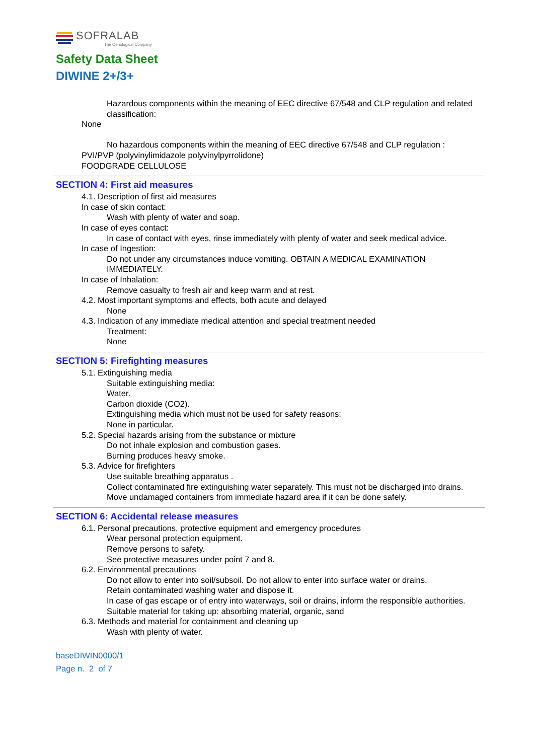SOFRALAB
The Oenological Company
Safety Data Sheet
DIWINE 2+/3+
Hazardous components within the meaning of EEC directive 67/548 and CLP regulation and related classification:
None
No hazardous components within the meaning of EEC directive 67/548 and CLP regulation :
PVI/PVP (polyvinylimidazole polyvinylpyrrolidone)
FOODGRADE CELLULOSE
SECTION 4: First aid measures
4.1. Description of first aid measures
In case of skin contact:
Wash with plenty of water and soap.
In case of eyes contact:
In case of contact with eyes, rinse immediately with plenty of water and seek medical advice.
In case of Ingestion:
Do not under any circumstances induce vomiting. OBTAIN A MEDICAL EXAMINATION IMMEDIATELY.
In case of Inhalation:
Remove casualty to fresh air and keep warm and at rest.
4.2. Most important symptoms and effects, both acute and delayed
None
4.3. Indication of any immediate medical attention and special treatment needed
Treatment:
None
SECTION 5: Firefighting measures
5.1. Extinguishing media
Suitable extinguishing media:
Water.
Carbon dioxide (CO2).
Extinguishing media which must not be used for safety reasons:
None in particular.
5.2. Special hazards arising from the substance or mixture
Do not inhale explosion and combustion gases.
Burning produces heavy smoke.
5.3. Advice for firefighters
Use suitable breathing apparatus .
Collect contaminated fire extinguishing water separately. This must not be discharged into drains.
Move undamaged containers from immediate hazard area if it can be done safely.
SECTION 6: Accidental release measures
6.1. Personal precautions, protective equipment and emergency procedures
Wear personal protection equipment.
Remove persons to safety.
See protective measures under point 7 and 8.
6.2. Environmental precautions
Do not allow to enter into soil/subsoil. Do not allow to enter into surface water or drains.
Retain contaminated washing water and dispose it.
In case of gas escape or of entry into waterways, soil or drains, inform the responsible authorities.
Suitable material for taking up: absorbing material, organic, sand
6.3. Methods and material for containment and cleaning up
Wash with plenty of water.
baseDIWIN0000/1
Page n. 2 of 7